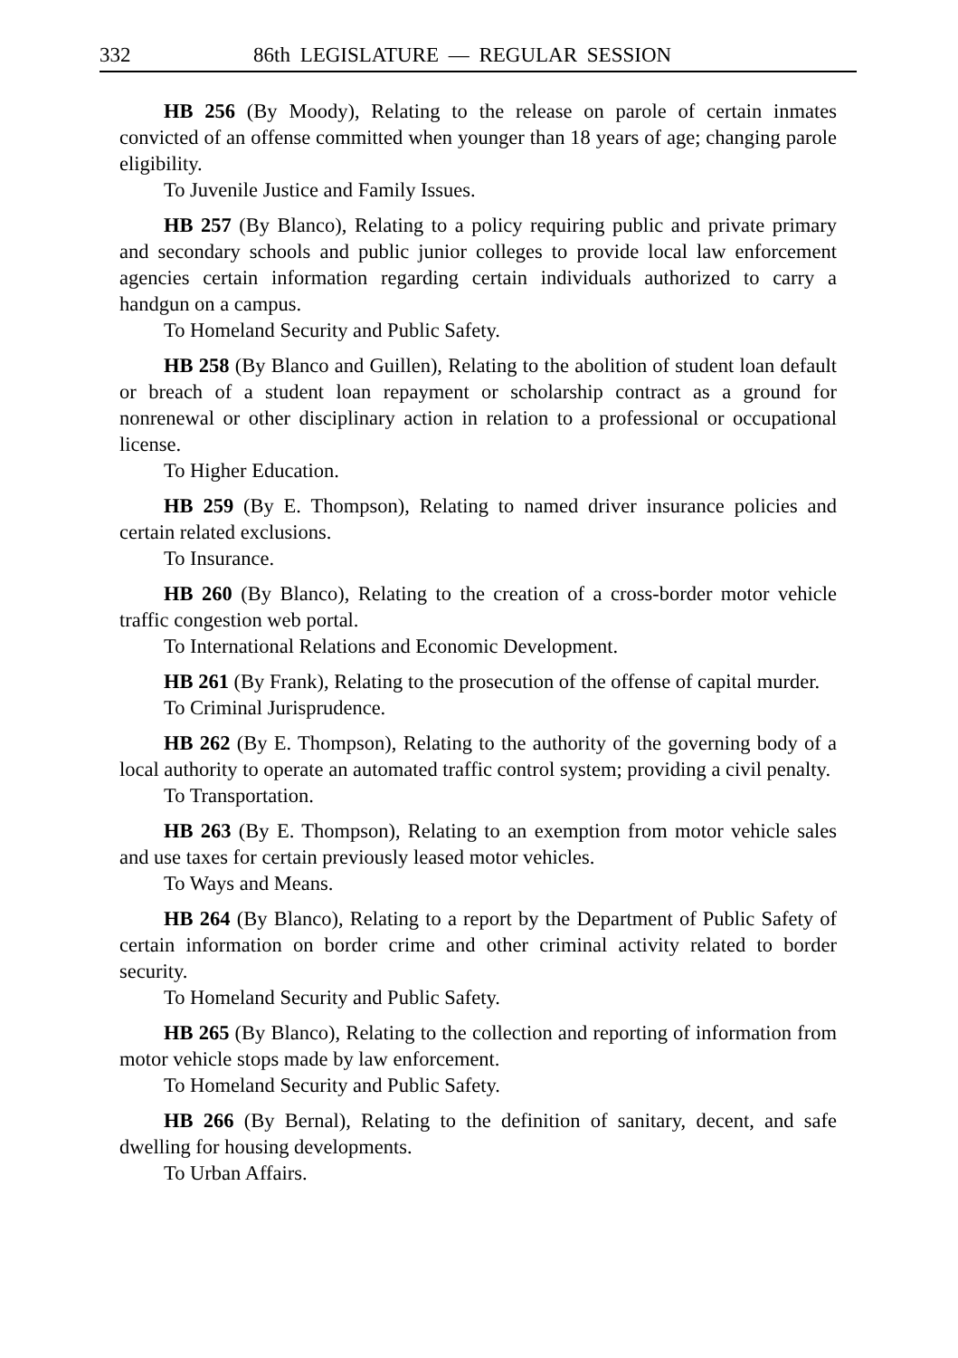332 86th LEGISLATURE — REGULAR SESSION
HB 256 (By Moody), Relating to the release on parole of certain inmates convicted of an offense committed when younger than 18 years of age; changing parole eligibility.
To Juvenile Justice and Family Issues.
HB 257 (By Blanco), Relating to a policy requiring public and private primary and secondary schools and public junior colleges to provide local law enforcement agencies certain information regarding certain individuals authorized to carry a handgun on a campus.
To Homeland Security and Public Safety.
HB 258 (By Blanco and Guillen), Relating to the abolition of student loan default or breach of a student loan repayment or scholarship contract as a ground for nonrenewal or other disciplinary action in relation to a professional or occupational license.
To Higher Education.
HB 259 (By E. Thompson), Relating to named driver insurance policies and certain related exclusions.
To Insurance.
HB 260 (By Blanco), Relating to the creation of a cross-border motor vehicle traffic congestion web portal.
To International Relations and Economic Development.
HB 261 (By Frank), Relating to the prosecution of the offense of capital murder.
To Criminal Jurisprudence.
HB 262 (By E. Thompson), Relating to the authority of the governing body of a local authority to operate an automated traffic control system; providing a civil penalty.
To Transportation.
HB 263 (By E. Thompson), Relating to an exemption from motor vehicle sales and use taxes for certain previously leased motor vehicles.
To Ways and Means.
HB 264 (By Blanco), Relating to a report by the Department of Public Safety of certain information on border crime and other criminal activity related to border security.
To Homeland Security and Public Safety.
HB 265 (By Blanco), Relating to the collection and reporting of information from motor vehicle stops made by law enforcement.
To Homeland Security and Public Safety.
HB 266 (By Bernal), Relating to the definition of sanitary, decent, and safe dwelling for housing developments.
To Urban Affairs.